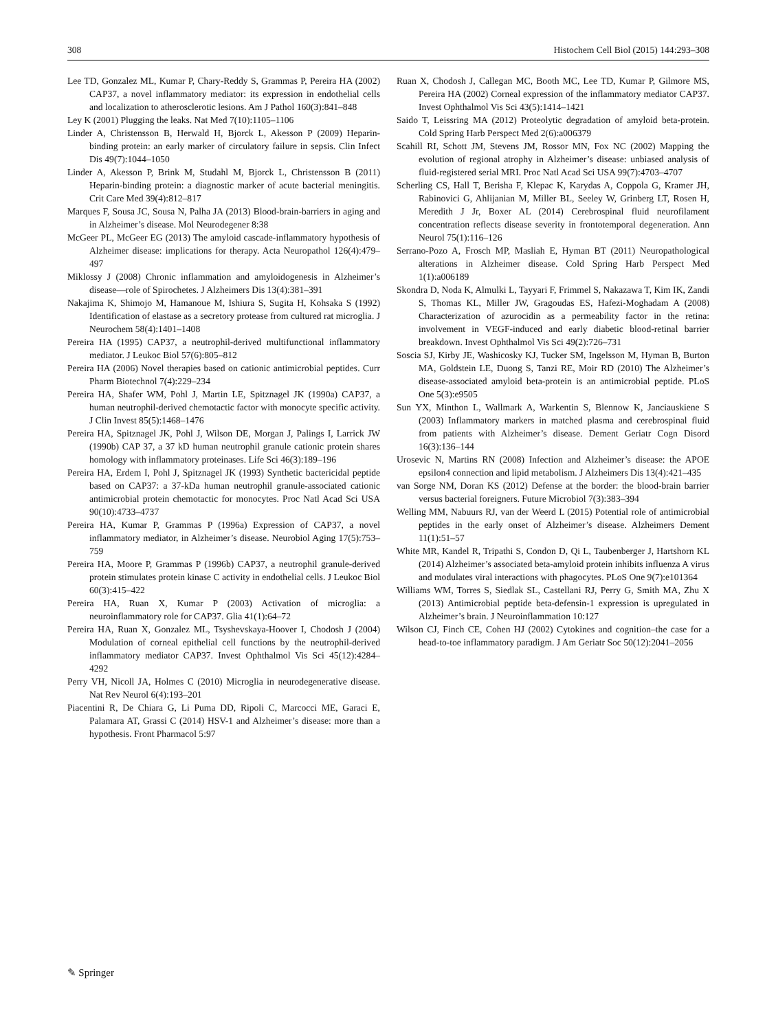308 Histochem Cell Biol (2015) 144:293–308
Lee TD, Gonzalez ML, Kumar P, Chary-Reddy S, Grammas P, Pereira HA (2002) CAP37, a novel inflammatory mediator: its expression in endothelial cells and localization to atherosclerotic lesions. Am J Pathol 160(3):841–848
Ley K (2001) Plugging the leaks. Nat Med 7(10):1105–1106
Linder A, Christensson B, Herwald H, Bjorck L, Akesson P (2009) Heparin-binding protein: an early marker of circulatory failure in sepsis. Clin Infect Dis 49(7):1044–1050
Linder A, Akesson P, Brink M, Studahl M, Bjorck L, Christensson B (2011) Heparin-binding protein: a diagnostic marker of acute bacterial meningitis. Crit Care Med 39(4):812–817
Marques F, Sousa JC, Sousa N, Palha JA (2013) Blood-brain-barriers in aging and in Alzheimer’s disease. Mol Neurodegener 8:38
McGeer PL, McGeer EG (2013) The amyloid cascade-inflammatory hypothesis of Alzheimer disease: implications for therapy. Acta Neuropathol 126(4):479–497
Miklossy J (2008) Chronic inflammation and amyloidogenesis in Alzheimer’s disease—role of Spirochetes. J Alzheimers Dis 13(4):381–391
Nakajima K, Shimojo M, Hamanoue M, Ishiura S, Sugita H, Kohsaka S (1992) Identification of elastase as a secretory protease from cultured rat microglia. J Neurochem 58(4):1401–1408
Pereira HA (1995) CAP37, a neutrophil-derived multifunctional inflammatory mediator. J Leukoc Biol 57(6):805–812
Pereira HA (2006) Novel therapies based on cationic antimicrobial peptides. Curr Pharm Biotechnol 7(4):229–234
Pereira HA, Shafer WM, Pohl J, Martin LE, Spitznagel JK (1990a) CAP37, a human neutrophil-derived chemotactic factor with monocyte specific activity. J Clin Invest 85(5):1468–1476
Pereira HA, Spitznagel JK, Pohl J, Wilson DE, Morgan J, Palings I, Larrick JW (1990b) CAP 37, a 37 kD human neutrophil granule cationic protein shares homology with inflammatory proteinases. Life Sci 46(3):189–196
Pereira HA, Erdem I, Pohl J, Spitznagel JK (1993) Synthetic bactericidal peptide based on CAP37: a 37-kDa human neutrophil granule-associated cationic antimicrobial protein chemotactic for monocytes. Proc Natl Acad Sci USA 90(10):4733–4737
Pereira HA, Kumar P, Grammas P (1996a) Expression of CAP37, a novel inflammatory mediator, in Alzheimer’s disease. Neurobiol Aging 17(5):753–759
Pereira HA, Moore P, Grammas P (1996b) CAP37, a neutrophil granule-derived protein stimulates protein kinase C activity in endothelial cells. J Leukoc Biol 60(3):415–422
Pereira HA, Ruan X, Kumar P (2003) Activation of microglia: a neuroinflammatory role for CAP37. Glia 41(1):64–72
Pereira HA, Ruan X, Gonzalez ML, Tsyshevskaya-Hoover I, Chodosh J (2004) Modulation of corneal epithelial cell functions by the neutrophil-derived inflammatory mediator CAP37. Invest Ophthalmol Vis Sci 45(12):4284–4292
Perry VH, Nicoll JA, Holmes C (2010) Microglia in neurodegenerative disease. Nat Rev Neurol 6(4):193–201
Piacentini R, De Chiara G, Li Puma DD, Ripoli C, Marcocci ME, Garaci E, Palamara AT, Grassi C (2014) HSV-1 and Alzheimer’s disease: more than a hypothesis. Front Pharmacol 5:97
Ruan X, Chodosh J, Callegan MC, Booth MC, Lee TD, Kumar P, Gilmore MS, Pereira HA (2002) Corneal expression of the inflammatory mediator CAP37. Invest Ophthalmol Vis Sci 43(5):1414–1421
Saido T, Leissring MA (2012) Proteolytic degradation of amyloid beta-protein. Cold Spring Harb Perspect Med 2(6):a006379
Scahill RI, Schott JM, Stevens JM, Rossor MN, Fox NC (2002) Mapping the evolution of regional atrophy in Alzheimer’s disease: unbiased analysis of fluid-registered serial MRI. Proc Natl Acad Sci USA 99(7):4703–4707
Scherling CS, Hall T, Berisha F, Klepac K, Karydas A, Coppola G, Kramer JH, Rabinovici G, Ahlijanian M, Miller BL, Seeley W, Grinberg LT, Rosen H, Meredith J Jr, Boxer AL (2014) Cerebrospinal fluid neurofilament concentration reflects disease severity in frontotemporal degeneration. Ann Neurol 75(1):116–126
Serrano-Pozo A, Frosch MP, Masliah E, Hyman BT (2011) Neuropathological alterations in Alzheimer disease. Cold Spring Harb Perspect Med 1(1):a006189
Skondra D, Noda K, Almulki L, Tayyari F, Frimmel S, Nakazawa T, Kim IK, Zandi S, Thomas KL, Miller JW, Gragoudas ES, Hafezi-Moghadam A (2008) Characterization of azurocidin as a permeability factor in the retina: involvement in VEGF-induced and early diabetic blood-retinal barrier breakdown. Invest Ophthalmol Vis Sci 49(2):726–731
Soscia SJ, Kirby JE, Washicosky KJ, Tucker SM, Ingelsson M, Hyman B, Burton MA, Goldstein LE, Duong S, Tanzi RE, Moir RD (2010) The Alzheimer’s disease-associated amyloid beta-protein is an antimicrobial peptide. PLoS One 5(3):e9505
Sun YX, Minthon L, Wallmark A, Warkentin S, Blennow K, Janciauskiene S (2003) Inflammatory markers in matched plasma and cerebrospinal fluid from patients with Alzheimer’s disease. Dement Geriatr Cogn Disord 16(3):136–144
Urosevic N, Martins RN (2008) Infection and Alzheimer’s disease: the APOE epsilon4 connection and lipid metabolism. J Alzheimers Dis 13(4):421–435
van Sorge NM, Doran KS (2012) Defense at the border: the blood-brain barrier versus bacterial foreigners. Future Microbiol 7(3):383–394
Welling MM, Nabuurs RJ, van der Weerd L (2015) Potential role of antimicrobial peptides in the early onset of Alzheimer’s disease. Alzheimers Dement 11(1):51–57
White MR, Kandel R, Tripathi S, Condon D, Qi L, Taubenberger J, Hartshorn KL (2014) Alzheimer’s associated beta-amyloid protein inhibits influenza A virus and modulates viral interactions with phagocytes. PLoS One 9(7):e101364
Williams WM, Torres S, Siedlak SL, Castellani RJ, Perry G, Smith MA, Zhu X (2013) Antimicrobial peptide beta-defensin-1 expression is upregulated in Alzheimer’s brain. J Neuroinflammation 10:127
Wilson CJ, Finch CE, Cohen HJ (2002) Cytokines and cognition–the case for a head-to-toe inflammatory paradigm. J Am Geriatr Soc 50(12):2041–2056
✎ Springer